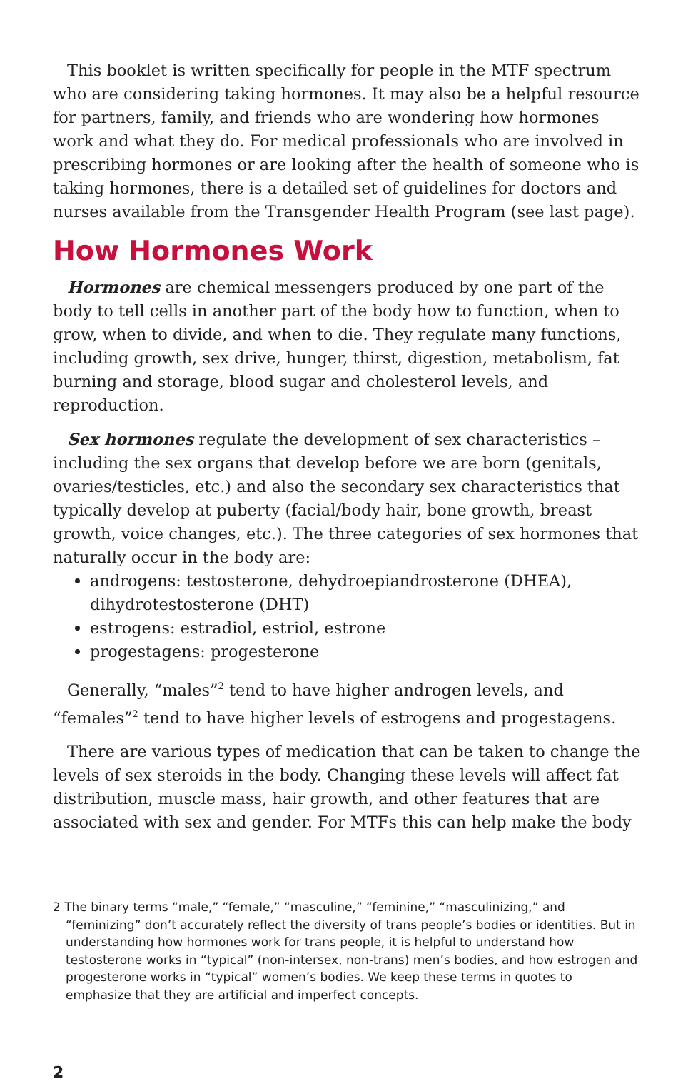This booklet is written specifically for people in the MTF spectrum who are considering taking hormones. It may also be a helpful resource for partners, family, and friends who are wondering how hormones work and what they do. For medical professionals who are involved in prescribing hormones or are looking after the health of someone who is taking hormones, there is a detailed set of guidelines for doctors and nurses available from the Transgender Health Program (see last page).
How Hormones Work
Hormones are chemical messengers produced by one part of the body to tell cells in another part of the body how to function, when to grow, when to divide, and when to die. They regulate many functions, including growth, sex drive, hunger, thirst, digestion, metabolism, fat burning and storage, blood sugar and cholesterol levels, and reproduction.
Sex hormones regulate the development of sex characteristics – including the sex organs that develop before we are born (genitals, ovaries/testicles, etc.) and also the secondary sex characteristics that typically develop at puberty (facial/body hair, bone growth, breast growth, voice changes, etc.). The three categories of sex hormones that naturally occur in the body are:
androgens: testosterone, dehydroepiandrosterone (DHEA), dihydrotestosterone (DHT)
estrogens: estradiol, estriol, estrone
progestagens: progesterone
Generally, “males”<sup>2</sup> tend to have higher androgen levels, and “females”<sup>2</sup> tend to have higher levels of estrogens and progestagens.
There are various types of medication that can be taken to change the levels of sex steroids in the body. Changing these levels will affect fat distribution, muscle mass, hair growth, and other features that are associated with sex and gender. For MTFs this can help make the body
2 The binary terms “male,” “female,” “masculine,” “feminine,” “masculinizing,” and “feminizing” don’t accurately reflect the diversity of trans people’s bodies or identities. But in understanding how hormones work for trans people, it is helpful to understand how testosterone works in “typical” (non-intersex, non-trans) men’s bodies, and how estrogen and progesterone works in “typical” women’s bodies. We keep these terms in quotes to emphasize that they are artificial and imperfect concepts.
2